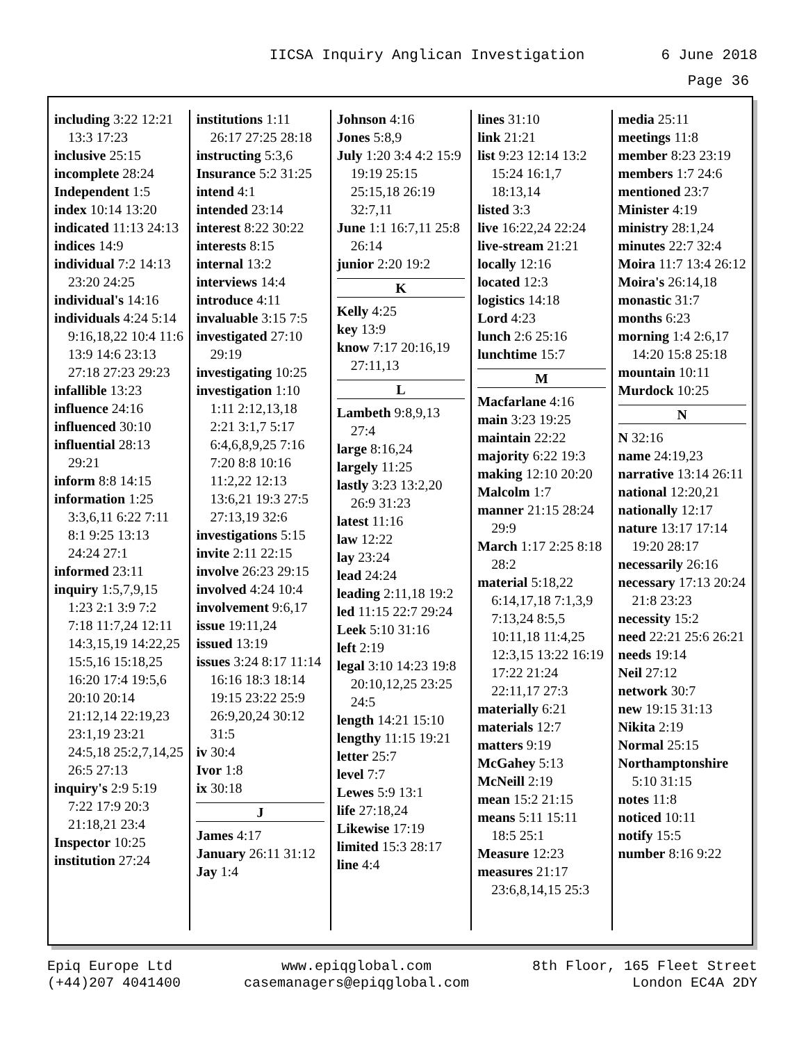IICSA Inquiry Anglican Investigation 6 June 2018
Page 36
including 3:22 12:21 13:3 17:23
inclusive 25:15
incomplete 28:24
Independent 1:5
index 10:14 13:20
indicated 11:13 24:13
indices 14:9
individual 7:2 14:13 23:20 24:25
individual's 14:16
individuals 4:24 5:14 9:16,18,22 10:4 11:6 13:9 14:6 23:13 27:18 27:23 29:23
infallible 13:23
influence 24:16
influenced 30:10
influential 28:13 29:21
inform 8:8 14:15
information 1:25 3:3,6,11 6:22 7:11 8:1 9:25 13:13 24:24 27:1
informed 23:11
inquiry 1:5,7,9,15 1:23 2:1 3:9 7:2 7:18 11:7,24 12:11 14:3,15,19 14:22,25 15:5,16 15:18,25 16:20 17:4 19:5,6 20:10 20:14 21:12,14 22:19,23 23:1,19 23:21 24:5,18 25:2,7,14,25 26:5 27:13
inquiry's 2:9 5:19 7:22 17:9 20:3 21:18,21 23:4
Inspector 10:25
institution 27:24
institutions 1:11 26:17 27:25 28:18
instructing 5:3,6
Insurance 5:2 31:25
intend 4:1
intended 23:14
interest 8:22 30:22
interests 8:15
internal 13:2
interviews 14:4
introduce 4:11
invaluable 3:15 7:5
investigated 27:10 29:19
investigating 10:25
investigation 1:10 1:11 2:12,13,18 2:21 3:1,7 5:17 6:4,6,8,9,25 7:16 7:20 8:8 10:16 11:2,22 12:13 13:6,21 19:3 27:5 27:13,19 32:6
investigations 5:15
invite 2:11 22:15
involve 26:23 29:15
involved 4:24 10:4
involvement 9:6,17
issue 19:11,24
issued 13:19
issues 3:24 8:17 11:14 16:16 18:3 18:14 19:15 23:22 25:9 26:9,20,24 30:12 31:5
iv 30:4
Ivor 1:8
ix 30:18
J
James 4:17
January 26:11 31:12
Jay 1:4
Johnson 4:16
Jones 5:8,9
July 1:20 3:4 4:2 15:9 19:19 25:15 25:15,18 26:19 32:7,11
June 1:1 16:7,11 25:8 26:14
junior 2:20 19:2
K
Kelly 4:25
key 13:9
know 7:17 20:16,19 27:11,13
L
Lambeth 9:8,9,13 27:4
large 8:16,24
largely 11:25
lastly 3:23 13:2,20 26:9 31:23
latest 11:16
law 12:22
lay 23:24
lead 24:24
leading 2:11,18 19:2
led 11:15 22:7 29:24
Leek 5:10 31:16
left 2:19
legal 3:10 14:23 19:8 20:10,12,25 23:25 24:5
length 14:21 15:10
lengthy 11:15 19:21
letter 25:7
level 7:7
Lewes 5:9 13:1
life 27:18,24
Likewise 17:19
limited 15:3 28:17
line 4:4
lines 31:10
link 21:21
list 9:23 12:14 13:2 15:24 16:1,7 18:13,14
listed 3:3
live 16:22,24 22:24
live-stream 21:21
locally 12:16
located 12:3
logistics 14:18
Lord 4:23
lunch 2:6 25:16
lunchtime 15:7
M
Macfarlane 4:16
main 3:23 19:25
maintain 22:22
majority 6:22 19:3
making 12:10 20:20
Malcolm 1:7
manner 21:15 28:24 29:9
March 1:17 2:25 8:18 28:2
material 5:18,22 6:14,17,18 7:1,3,9 7:13,24 8:5,5 10:11,18 11:4,25 12:3,15 13:22 16:19 17:22 21:24 22:11,17 27:3
materially 6:21
materials 12:7
matters 9:19
McGahey 5:13
McNeill 2:19
mean 15:2 21:15
means 5:11 15:11 18:5 25:1
Measure 12:23
measures 21:17 23:6,8,14,15 25:3
media 25:11
meetings 11:8
member 8:23 23:19
members 1:7 24:6
mentioned 23:7
Minister 4:19
ministry 28:1,24
minutes 22:7 32:4
Moira 11:7 13:4 26:12
Moira's 26:14,18
monastic 31:7
months 6:23
morning 1:4 2:6,17 14:20 15:8 25:18
mountain 10:11
Murdock 10:25
N
N 32:16
name 24:19,23
narrative 13:14 26:11
national 12:20,21
nationally 12:17
nature 13:17 17:14 19:20 28:17
necessarily 26:16
necessary 17:13 20:24 21:8 23:23
necessity 15:2
need 22:21 25:6 26:21
needs 19:14
Neil 27:12
network 30:7
new 19:15 31:13
Nikita 2:19
Normal 25:15
Northamptonshire 5:10 31:15
notes 11:8
noticed 10:11
notify 15:5
number 8:16 9:22
Epiq Europe Ltd
(+44)207 4041400
www.epiqglobal.com
casemanagers@epiqglobal.com
8th Floor, 165 Fleet Street
London EC4A 2DY